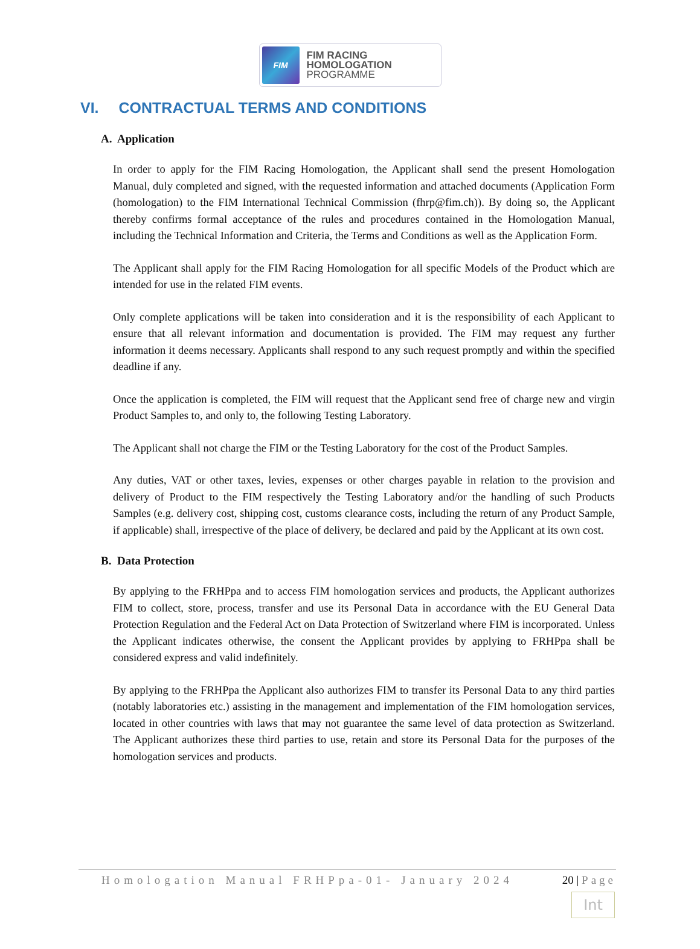FIM
FIM RACING
HOMOLOGATION
PROGRAMME
VI. CONTRACTUAL TERMS AND CONDITIONS
A. Application
In order to apply for the FIM Racing Homologation, the Applicant shall send the present Homologation Manual, duly completed and signed, with the requested information and attached documents (Application Form (homologation) to the FIM International Technical Commission (fhrp@fim.ch)). By doing so, the Applicant thereby confirms formal acceptance of the rules and procedures contained in the Homologation Manual, including the Technical Information and Criteria, the Terms and Conditions as well as the Application Form.
The Applicant shall apply for the FIM Racing Homologation for all specific Models of the Product which are intended for use in the related FIM events.
Only complete applications will be taken into consideration and it is the responsibility of each Applicant to ensure that all relevant information and documentation is provided. The FIM may request any further information it deems necessary. Applicants shall respond to any such request promptly and within the specified deadline if any.
Once the application is completed, the FIM will request that the Applicant send free of charge new and virgin Product Samples to, and only to, the following Testing Laboratory.
The Applicant shall not charge the FIM or the Testing Laboratory for the cost of the Product Samples.
Any duties, VAT or other taxes, levies, expenses or other charges payable in relation to the provision and delivery of Product to the FIM respectively the Testing Laboratory and/or the handling of such Products Samples (e.g. delivery cost, shipping cost, customs clearance costs, including the return of any Product Sample, if applicable) shall, irrespective of the place of delivery, be declared and paid by the Applicant at its own cost.
B. Data Protection
By applying to the FRHPpa and to access FIM homologation services and products, the Applicant authorizes FIM to collect, store, process, transfer and use its Personal Data in accordance with the EU General Data Protection Regulation and the Federal Act on Data Protection of Switzerland where FIM is incorporated. Unless the Applicant indicates otherwise, the consent the Applicant provides by applying to FRHPpa shall be considered express and valid indefinitely.
By applying to the FRHPpa the Applicant also authorizes FIM to transfer its Personal Data to any third parties (notably laboratories etc.) assisting in the management and implementation of the FIM homologation services, located in other countries with laws that may not guarantee the same level of data protection as Switzerland. The Applicant authorizes these third parties to use, retain and store its Personal Data for the purposes of the homologation services and products.
Homologation Manual FRHPpa-01- January 2024
20 | Page
Int